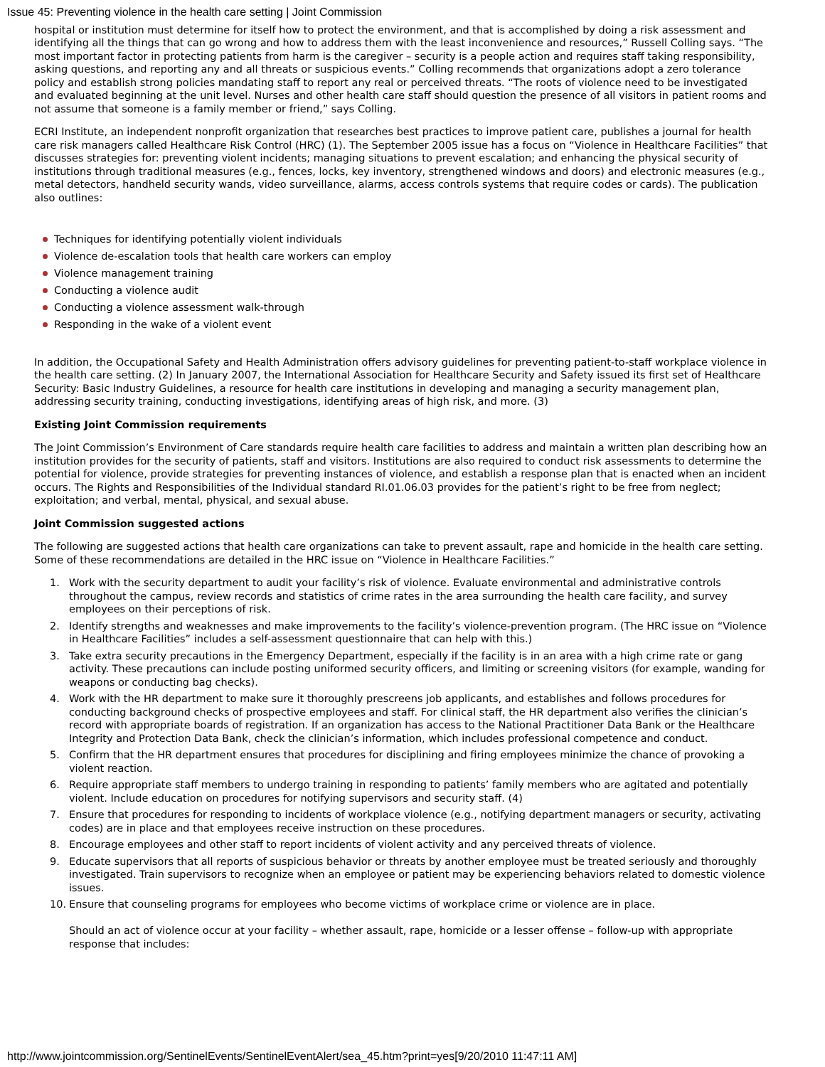Issue 45: Preventing violence in the health care setting | Joint Commission
hospital or institution must determine for itself how to protect the environment, and that is accomplished by doing a risk assessment and identifying all the things that can go wrong and how to address them with the least inconvenience and resources,” Russell Colling says. “The most important factor in protecting patients from harm is the caregiver – security is a people action and requires staff taking responsibility, asking questions, and reporting any and all threats or suspicious events.” Colling recommends that organizations adopt a zero tolerance policy and establish strong policies mandating staff to report any real or perceived threats. “The roots of violence need to be investigated and evaluated beginning at the unit level. Nurses and other health care staff should question the presence of all visitors in patient rooms and not assume that someone is a family member or friend,” says Colling.
ECRI Institute, an independent nonprofit organization that researches best practices to improve patient care, publishes a journal for health care risk managers called Healthcare Risk Control (HRC) (1). The September 2005 issue has a focus on “Violence in Healthcare Facilities” that discusses strategies for: preventing violent incidents; managing situations to prevent escalation; and enhancing the physical security of institutions through traditional measures (e.g., fences, locks, key inventory, strengthened windows and doors) and electronic measures (e.g., metal detectors, handheld security wands, video surveillance, alarms, access controls systems that require codes or cards). The publication also outlines:
Techniques for identifying potentially violent individuals
Violence de-escalation tools that health care workers can employ
Violence management training
Conducting a violence audit
Conducting a violence assessment walk-through
Responding in the wake of a violent event
In addition, the Occupational Safety and Health Administration offers advisory guidelines for preventing patient-to-staff workplace violence in the health care setting. (2) In January 2007, the International Association for Healthcare Security and Safety issued its first set of Healthcare Security: Basic Industry Guidelines, a resource for health care institutions in developing and managing a security management plan, addressing security training, conducting investigations, identifying areas of high risk, and more. (3)
Existing Joint Commission requirements
The Joint Commission’s Environment of Care standards require health care facilities to address and maintain a written plan describing how an institution provides for the security of patients, staff and visitors. Institutions are also required to conduct risk assessments to determine the potential for violence, provide strategies for preventing instances of violence, and establish a response plan that is enacted when an incident occurs. The Rights and Responsibilities of the Individual standard RI.01.06.03 provides for the patient’s right to be free from neglect; exploitation; and verbal, mental, physical, and sexual abuse.
Joint Commission suggested actions
The following are suggested actions that health care organizations can take to prevent assault, rape and homicide in the health care setting. Some of these recommendations are detailed in the HRC issue on “Violence in Healthcare Facilities.”
1. Work with the security department to audit your facility’s risk of violence. Evaluate environmental and administrative controls throughout the campus, review records and statistics of crime rates in the area surrounding the health care facility, and survey employees on their perceptions of risk.
2. Identify strengths and weaknesses and make improvements to the facility’s violence-prevention program. (The HRC issue on “Violence in Healthcare Facilities” includes a self-assessment questionnaire that can help with this.)
3. Take extra security precautions in the Emergency Department, especially if the facility is in an area with a high crime rate or gang activity. These precautions can include posting uniformed security officers, and limiting or screening visitors (for example, wanding for weapons or conducting bag checks).
4. Work with the HR department to make sure it thoroughly prescreens job applicants, and establishes and follows procedures for conducting background checks of prospective employees and staff. For clinical staff, the HR department also verifies the clinician’s record with appropriate boards of registration. If an organization has access to the National Practitioner Data Bank or the Healthcare Integrity and Protection Data Bank, check the clinician’s information, which includes professional competence and conduct.
5. Confirm that the HR department ensures that procedures for disciplining and firing employees minimize the chance of provoking a violent reaction.
6. Require appropriate staff members to undergo training in responding to patients’ family members who are agitated and potentially violent. Include education on procedures for notifying supervisors and security staff. (4)
7. Ensure that procedures for responding to incidents of workplace violence (e.g., notifying department managers or security, activating codes) are in place and that employees receive instruction on these procedures.
8. Encourage employees and other staff to report incidents of violent activity and any perceived threats of violence.
9. Educate supervisors that all reports of suspicious behavior or threats by another employee must be treated seriously and thoroughly investigated. Train supervisors to recognize when an employee or patient may be experiencing behaviors related to domestic violence issues.
10. Ensure that counseling programs for employees who become victims of workplace crime or violence are in place.
Should an act of violence occur at your facility – whether assault, rape, homicide or a lesser offense – follow-up with appropriate response that includes:
http://www.jointcommission.org/SentinelEvents/SentinelEventAlert/sea_45.htm?print=yes[9/20/2010 11:47:11 AM]